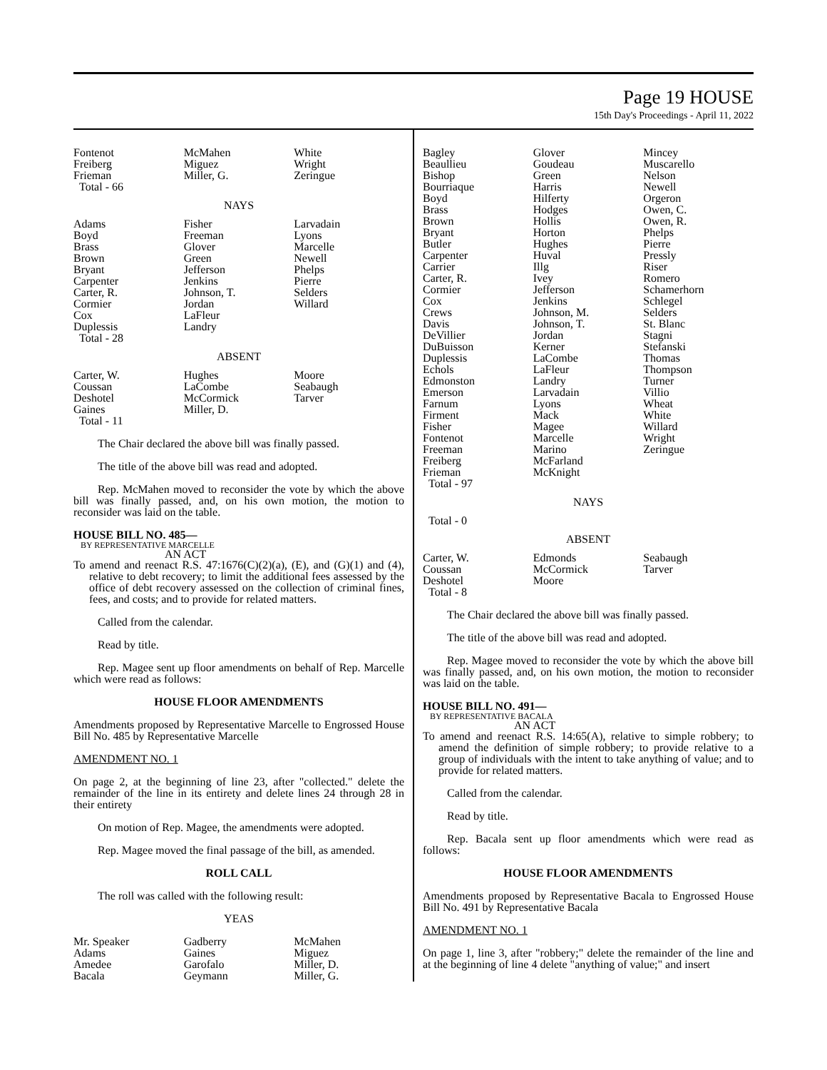Page 19 HOUSE
15th Day's Proceedings - April 11, 2022
| Fontenot Freiberg Frieman Total - 66 | McMahen Miguez Miller, G. | White Wright Zeringue |
NAYS
| Adams Boyd Brass Brown Bryant Carpenter Carter, R. Cormier Cox Duplessis Total - 28 | Fisher Freeman Glover Green Jefferson Jenkins Johnson, T. Jordan LaFleur Landry | Larvadain Lyons Marcelle Newell Phelps Pierre Selders Willard |
ABSENT
| Carter, W. Coussan Deshotel Gaines Total - 11 | Hughes LaCombe McCormick Miller, D. | Moore Seabaugh Tarver |
The Chair declared the above bill was finally passed.
The title of the above bill was read and adopted.
Rep. McMahen moved to reconsider the vote by which the above bill was finally passed, and, on his own motion, the motion to reconsider was laid on the table.
HOUSE BILL NO. 485—
BY REPRESENTATIVE MARCELLE
AN ACT
To amend and reenact R.S. 47:1676(C)(2)(a), (E), and (G)(1) and (4), relative to debt recovery; to limit the additional fees assessed by the office of debt recovery assessed on the collection of criminal fines, fees, and costs; and to provide for related matters.
Called from the calendar.
Read by title.
Rep. Magee sent up floor amendments on behalf of Rep. Marcelle which were read as follows:
HOUSE FLOOR AMENDMENTS
Amendments proposed by Representative Marcelle to Engrossed House Bill No. 485 by Representative Marcelle
AMENDMENT NO. 1
On page 2, at the beginning of line 23, after "collected." delete the remainder of the line in its entirety and delete lines 24 through 28 in their entirety
On motion of Rep. Magee, the amendments were adopted.
Rep. Magee moved the final passage of the bill, as amended.
ROLL CALL
The roll was called with the following result:
YEAS
| Mr. Speaker Adams Amedee Bacala | Gadberry Gaines Garofalo Geymann | McMahen Miguez Miller, D. Miller, G. |
| Bagley Beaullieu Bishop Bourriaque Boyd Brass Brown Bryant Butler Carpenter Carrier Carter, R. Cormier Cox Crews Davis DeVillier DuBuisson Duplessis Echols Edmonston Emerson Farnum Firment Fisher Fontenot Freeman Freiberg Frieman Total - 97 | Glover Goudeau Green Harris Hilferty Hodges Hollis Horton Hughes Huval Illg Ivey Jefferson Jenkins Johnson, M. Johnson, T. Jordan Kerner LaCombe LaFleur Landry Larvadain Lyons Mack Magee Marcelle Marino McFarland McKnight | Mincey Muscarello Nelson Newell Orgeron Owen, C. Owen, R. Phelps Pierre Pressly Riser Romero Schamerhorn Schlegel Selders St. Blanc Stagni Stefanski Thomas Thompson Turner Villio Wheat White Willard Wright Zeringue |
NAYS
Total - 0
ABSENT
| Carter, W. Coussan Deshotel Total - 8 | Edmonds McCormick Moore | Seabaugh Tarver |
The Chair declared the above bill was finally passed.
The title of the above bill was read and adopted.
Rep. Magee moved to reconsider the vote by which the above bill was finally passed, and, on his own motion, the motion to reconsider was laid on the table.
HOUSE BILL NO. 491—
BY REPRESENTATIVE BACALA
AN ACT
To amend and reenact R.S. 14:65(A), relative to simple robbery; to amend the definition of simple robbery; to provide relative to a group of individuals with the intent to take anything of value; and to provide for related matters.
Called from the calendar.
Read by title.
Rep. Bacala sent up floor amendments which were read as follows:
HOUSE FLOOR AMENDMENTS
Amendments proposed by Representative Bacala to Engrossed House Bill No. 491 by Representative Bacala
AMENDMENT NO. 1
On page 1, line 3, after "robbery;" delete the remainder of the line and at the beginning of line 4 delete "anything of value;" and insert